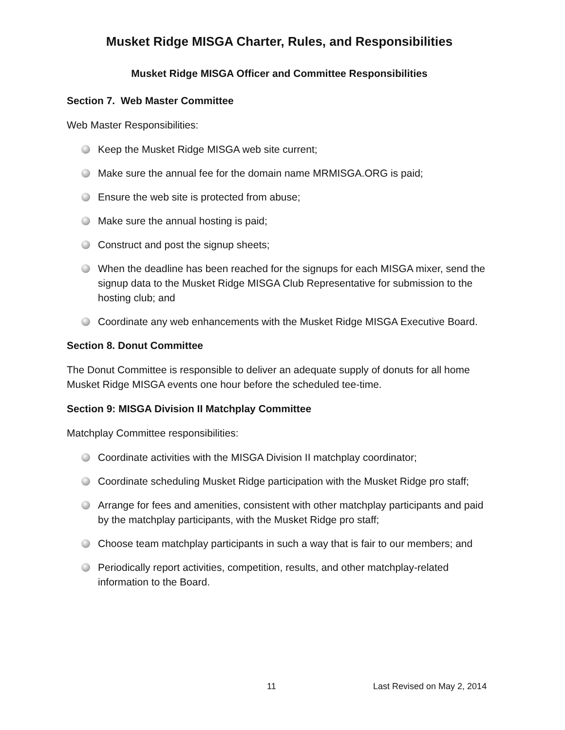Musket Ridge MISGA Charter, Rules, and Responsibilities
Musket Ridge MISGA Officer and Committee Responsibilities
Section 7. Web Master Committee
Web Master Responsibilities:
Keep the Musket Ridge MISGA web site current;
Make sure the annual fee for the domain name MRMISGA.ORG is paid;
Ensure the web site is protected from abuse;
Make sure the annual hosting is paid;
Construct and post the signup sheets;
When the deadline has been reached for the signups for each MISGA mixer, send the signup data to the Musket Ridge MISGA Club Representative for submission to the hosting club; and
Coordinate any web enhancements with the Musket Ridge MISGA Executive Board.
Section 8. Donut Committee
The Donut Committee is responsible to deliver an adequate supply of donuts for all home Musket Ridge MISGA events one hour before the scheduled tee-time.
Section 9: MISGA Division II Matchplay Committee
Matchplay Committee responsibilities:
Coordinate activities with the MISGA Division II matchplay coordinator;
Coordinate scheduling Musket Ridge participation with the Musket Ridge pro staff;
Arrange for fees and amenities, consistent with other matchplay participants and paid by the matchplay participants, with the Musket Ridge pro staff;
Choose team matchplay participants in such a way that is fair to our members; and
Periodically report activities, competition, results, and other matchplay-related information to the Board.
11 Last Revised on May 2, 2014